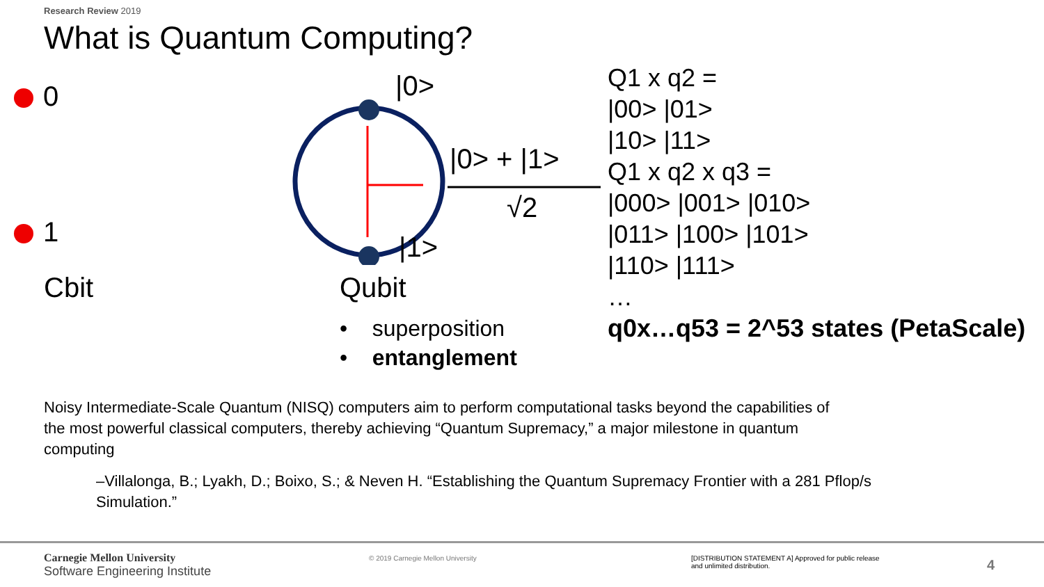Research Review 2019
What is Quantum Computing?
0
1
Cbit
|0>
|0> + |1>
√2
|1>
Qubit
• superposition
• entanglement
Q1 x q2 =
|00> |01>
|10> |11>
Q1 x q2 x q3 =
|000> |001> |010>
|011> |100> |101>
|110> |111>
…
q0x…q53 = 2^53 states (PetaScale)
Noisy Intermediate-Scale Quantum (NISQ) computers aim to perform computational tasks beyond the capabilities of the most powerful classical computers, thereby achieving “Quantum Supremacy,” a major milestone in quantum computing
–Villalonga, B.; Lyakh, D.; Boixo, S.; & Neven H. “Establishing the Quantum Supremacy Frontier with a 281 Pflop/s Simulation.”
Carnegie Mellon University
Software Engineering Institute
© 2019 Carnegie Mellon University
[DISTRIBUTION STATEMENT A] Approved for public release and unlimited distribution.
4